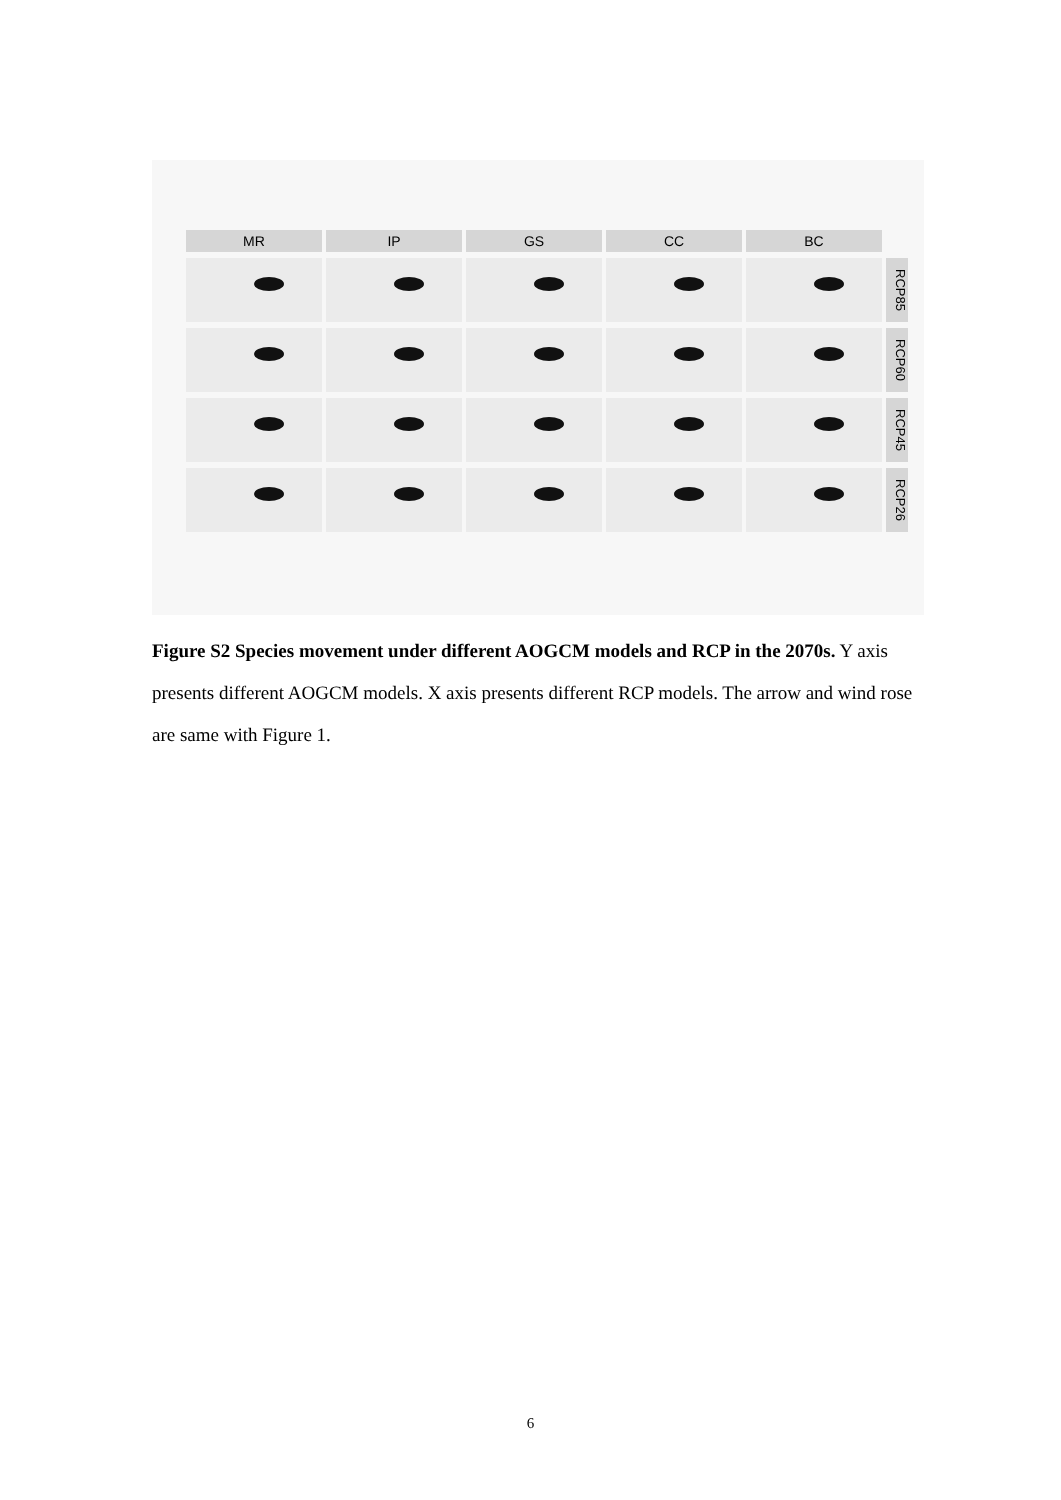MR
IP
GS
CC
BC
RCP85
RCP60
RCP45
RCP26
Figure S2 Species movement under different AOGCM models and RCP in the 2070s. Y axis presents different AOGCM models. X axis presents different RCP models. The arrow and wind rose are same with Figure 1.
6